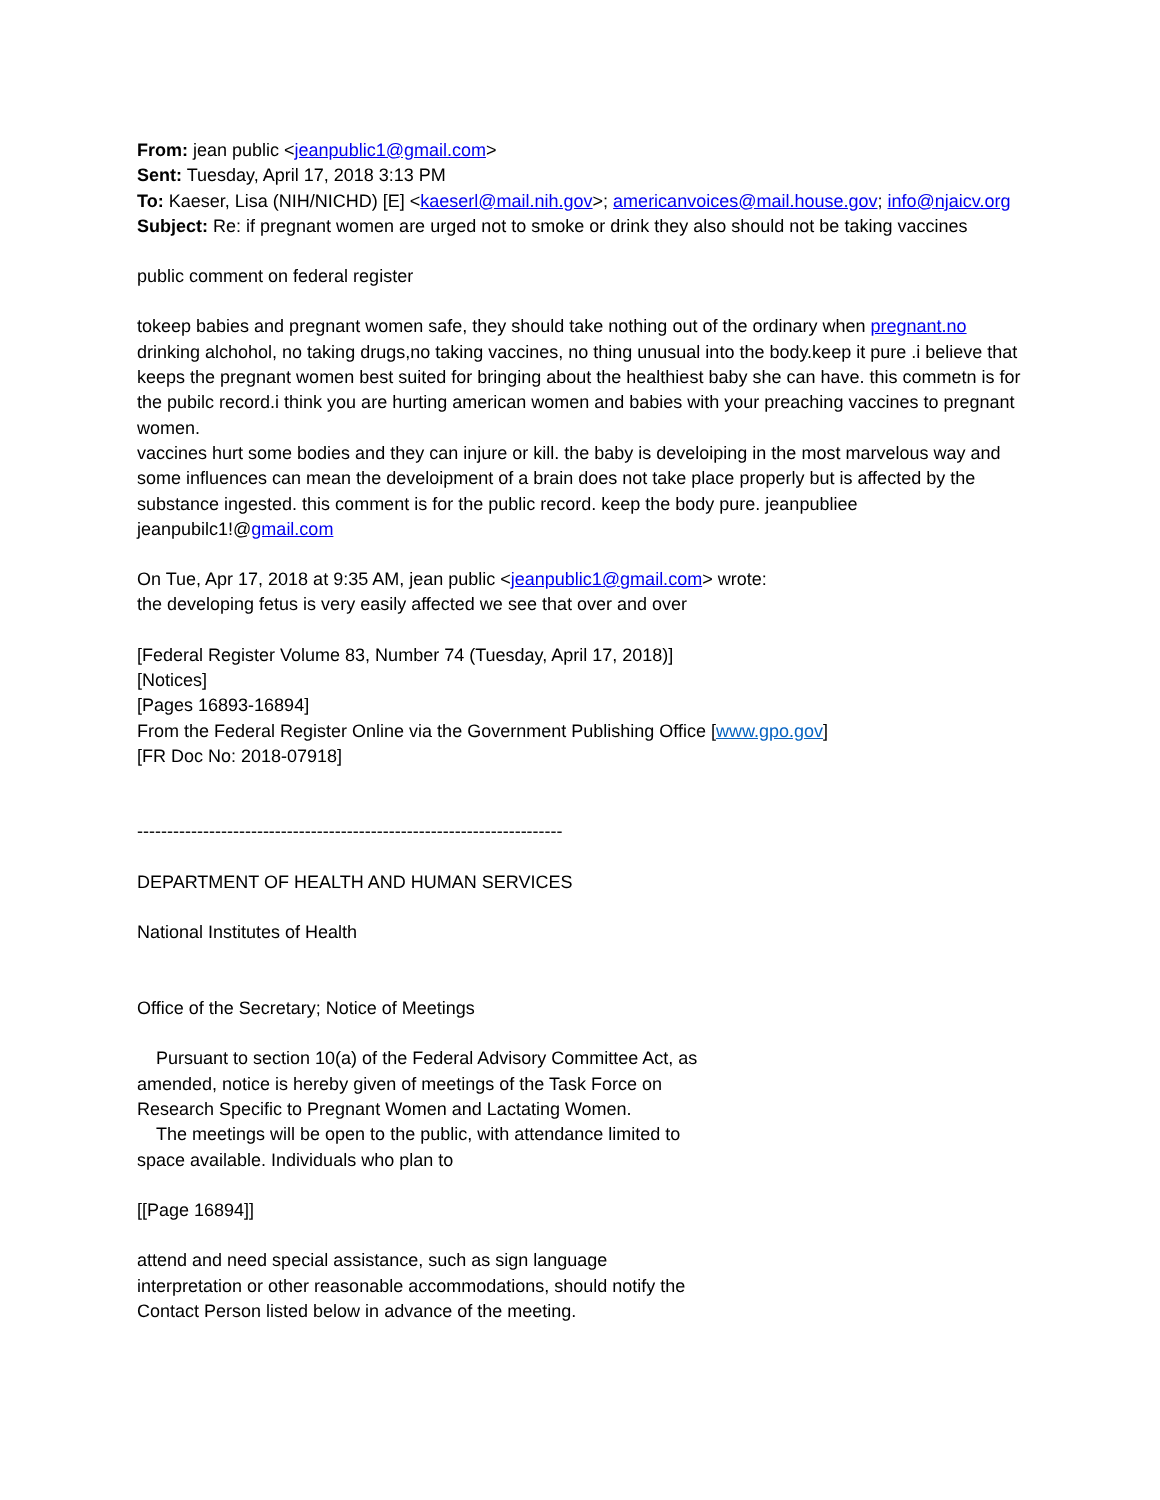From: jean public <jeanpublic1@gmail.com>
Sent: Tuesday, April 17, 2018 3:13 PM
To: Kaeser, Lisa (NIH/NICHD) [E] <kaeserl@mail.nih.gov>; americanvoices@mail.house.gov; info@njaicv.org
Subject: Re: if pregnant women are urged not to smoke or drink they also should not be taking vaccines
public comment on federal register
tokeep babies and pregnant women safe, they should take nothing out of the ordinary when pregnant.no drinking alchohol, no taking drugs,no taking vaccines, no thing unusual into the body.keep it pure .i believe that keeps the pregnant women best suited for bringing about the healthiest baby she can have. this commetn is for the pubilc record.i think you are hurting american women and babies with your preaching vaccines to pregnant women.
vaccines hurt some bodies and they can injure or kill. the baby is develoiping in the most marvelous way and some influences can mean the develoipment of a brain does not take place properly but is affected by the substance ingested. this comment is for the public record. keep the body pure. jeanpubliee jeanpubilc1!@gmail.com
On Tue, Apr 17, 2018 at 9:35 AM, jean public <jeanpublic1@gmail.com> wrote:
the developing fetus is very easily affected we see that over and over
[Federal Register Volume 83, Number 74 (Tuesday, April 17, 2018)]
[Notices]
[Pages 16893-16894]
From the Federal Register Online via the Government Publishing Office [www.gpo.gov]
[FR Doc No: 2018-07918]
-----------------------------------------------------------------------
DEPARTMENT OF HEALTH AND HUMAN SERVICES
National Institutes of Health
Office of the Secretary; Notice of Meetings
Pursuant to section 10(a) of the Federal Advisory Committee Act, as
amended, notice is hereby given of meetings of the Task Force on
Research Specific to Pregnant Women and Lactating Women.
The meetings will be open to the public, with attendance limited to
space available. Individuals who plan to
[[Page 16894]]
attend and need special assistance, such as sign language
interpretation or other reasonable accommodations, should notify the
Contact Person listed below in advance of the meeting.